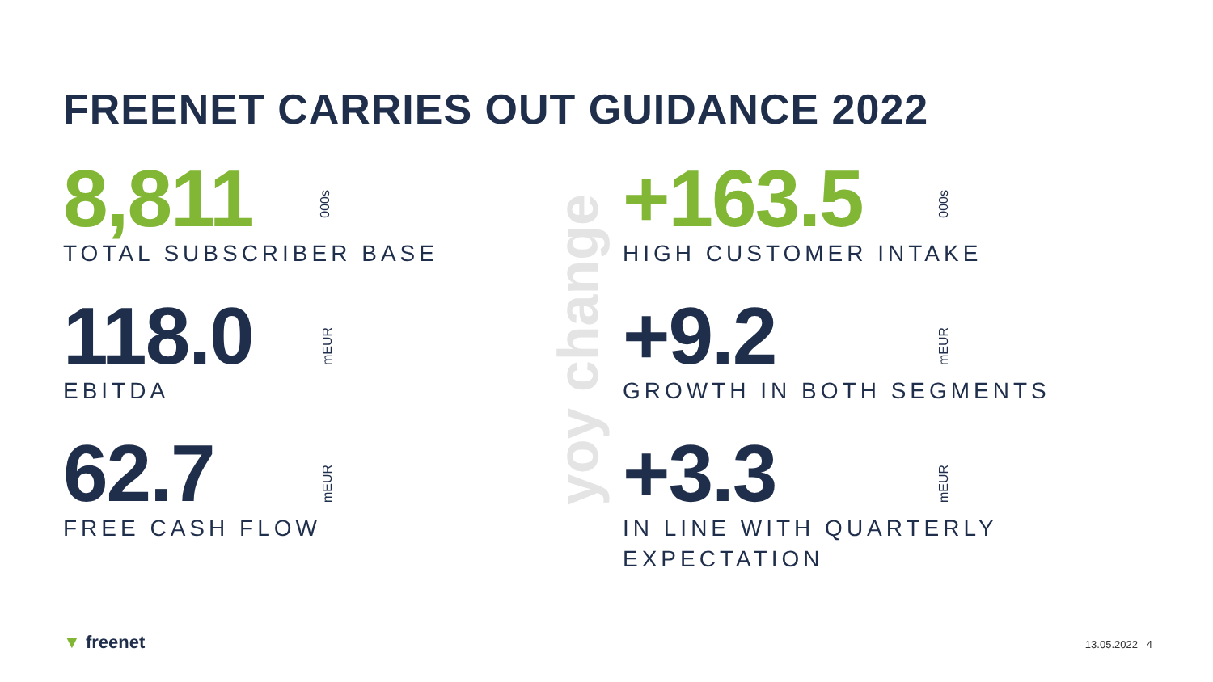FREENET CARRIES OUT GUIDANCE 2022
8,811
TOTAL SUBSCRIBER BASE
000s
118.0
EBITDA
mEUR
62.7
FREE CASH FLOW
mEUR
yoy change
+163.5
HIGH CUSTOMER INTAKE
000s
+9.2
GROWTH IN BOTH SEGMENTS
mEUR
+3.3
IN LINE WITH QUARTERLY
EXPECTATION
mEUR
▼ freenet 13.05.2022 4